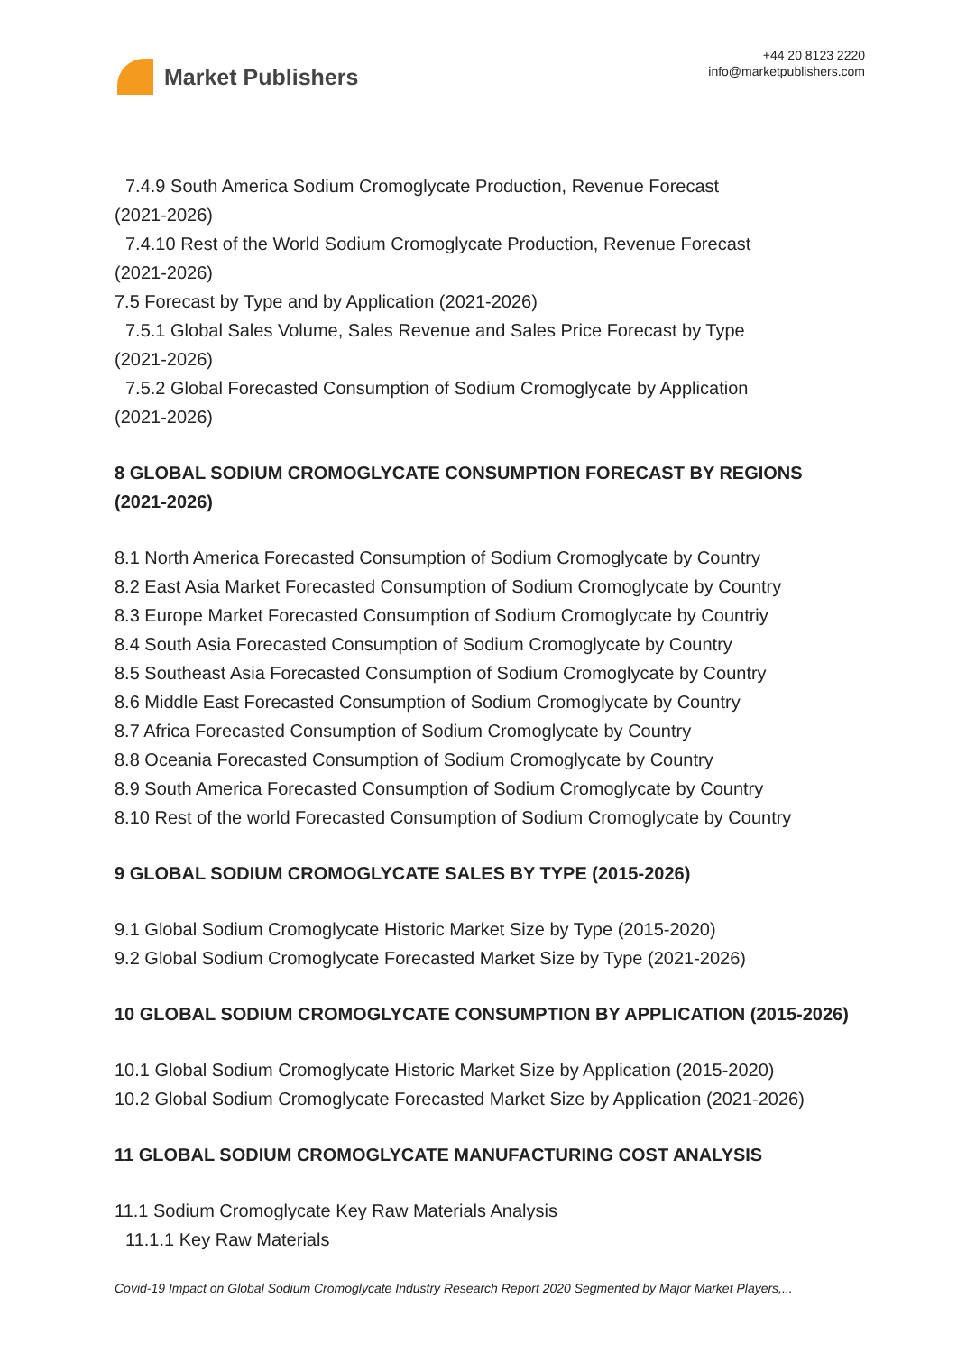Market Publishers
+44 20 8123 2220
info@marketpublishers.com
7.4.9 South America Sodium Cromoglycate Production, Revenue Forecast
(2021-2026)
7.4.10 Rest of the World Sodium Cromoglycate Production, Revenue Forecast
(2021-2026)
7.5 Forecast by Type and by Application (2021-2026)
7.5.1 Global Sales Volume, Sales Revenue and Sales Price Forecast by Type
(2021-2026)
7.5.2 Global Forecasted Consumption of Sodium Cromoglycate by Application
(2021-2026)
8 GLOBAL SODIUM CROMOGLYCATE CONSUMPTION FORECAST BY REGIONS (2021-2026)
8.1 North America Forecasted Consumption of Sodium Cromoglycate by Country
8.2 East Asia Market Forecasted Consumption of Sodium Cromoglycate by Country
8.3 Europe Market Forecasted Consumption of Sodium Cromoglycate by Countriy
8.4 South Asia Forecasted Consumption of Sodium Cromoglycate by Country
8.5 Southeast Asia Forecasted Consumption of Sodium Cromoglycate by Country
8.6 Middle East Forecasted Consumption of Sodium Cromoglycate by Country
8.7 Africa Forecasted Consumption of Sodium Cromoglycate by Country
8.8 Oceania Forecasted Consumption of Sodium Cromoglycate by Country
8.9 South America Forecasted Consumption of Sodium Cromoglycate by Country
8.10 Rest of the world Forecasted Consumption of Sodium Cromoglycate by Country
9 GLOBAL SODIUM CROMOGLYCATE SALES BY TYPE (2015-2026)
9.1 Global Sodium Cromoglycate Historic Market Size by Type (2015-2020)
9.2 Global Sodium Cromoglycate Forecasted Market Size by Type (2021-2026)
10 GLOBAL SODIUM CROMOGLYCATE CONSUMPTION BY APPLICATION (2015-2026)
10.1 Global Sodium Cromoglycate Historic Market Size by Application (2015-2020)
10.2 Global Sodium Cromoglycate Forecasted Market Size by Application (2021-2026)
11 GLOBAL SODIUM CROMOGLYCATE MANUFACTURING COST ANALYSIS
11.1 Sodium Cromoglycate Key Raw Materials Analysis
11.1.1 Key Raw Materials
Covid-19 Impact on Global Sodium Cromoglycate Industry Research Report 2020 Segmented by Major Market Players,...